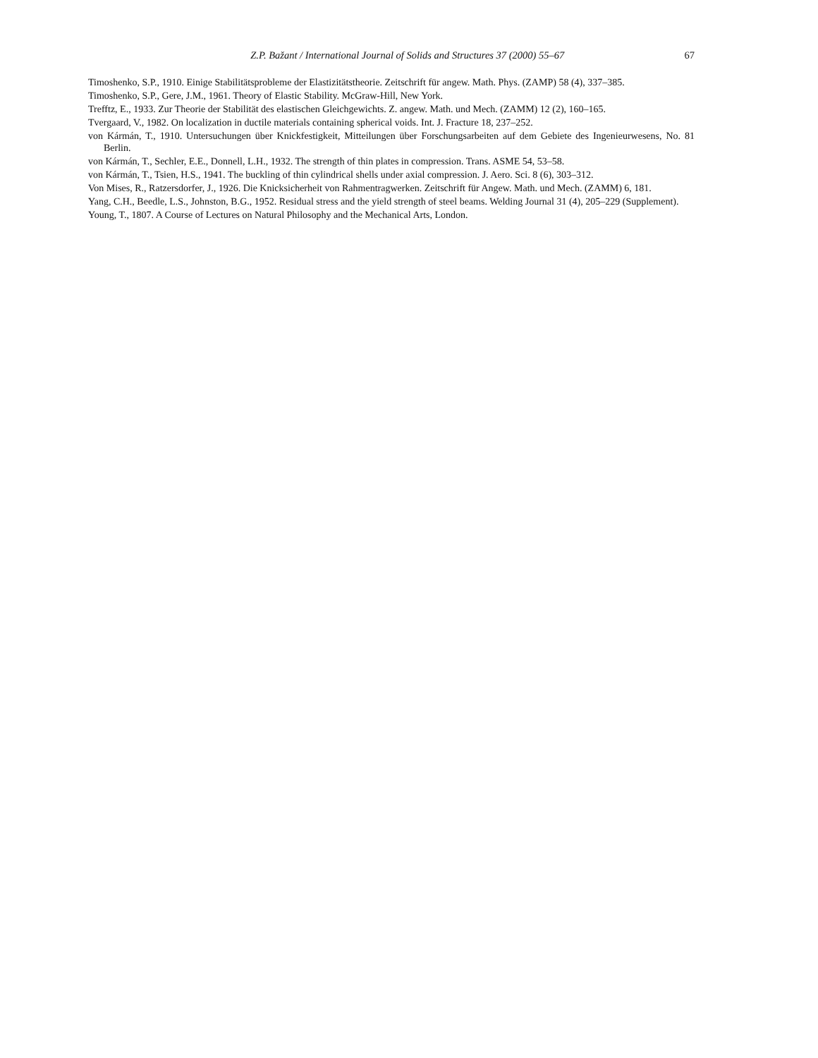Z.P. Bažant / International Journal of Solids and Structures 37 (2000) 55–67 67
Timoshenko, S.P., 1910. Einige Stabilitätsprobleme der Elastizitätstheorie. Zeitschrift für angew. Math. Phys. (ZAMP) 58 (4), 337–385.
Timoshenko, S.P., Gere, J.M., 1961. Theory of Elastic Stability. McGraw-Hill, New York.
Trefftz, E., 1933. Zur Theorie der Stabilität des elastischen Gleichgewichts. Z. angew. Math. und Mech. (ZAMM) 12 (2), 160–165.
Tvergaard, V., 1982. On localization in ductile materials containing spherical voids. Int. J. Fracture 18, 237–252.
von Kármán, T., 1910. Untersuchungen über Knickfestigkeit, Mitteilungen über Forschungsarbeiten auf dem Gebiete des Ingenieurwesens, No. 81 Berlin.
von Kármán, T., Sechler, E.E., Donnell, L.H., 1932. The strength of thin plates in compression. Trans. ASME 54, 53–58.
von Kármán, T., Tsien, H.S., 1941. The buckling of thin cylindrical shells under axial compression. J. Aero. Sci. 8 (6), 303–312.
Von Mises, R., Ratzersdorfer, J., 1926. Die Knicksicherheit von Rahmentragwerken. Zeitschrift für Angew. Math. und Mech. (ZAMM) 6, 181.
Yang, C.H., Beedle, L.S., Johnston, B.G., 1952. Residual stress and the yield strength of steel beams. Welding Journal 31 (4), 205–229 (Supplement).
Young, T., 1807. A Course of Lectures on Natural Philosophy and the Mechanical Arts, London.